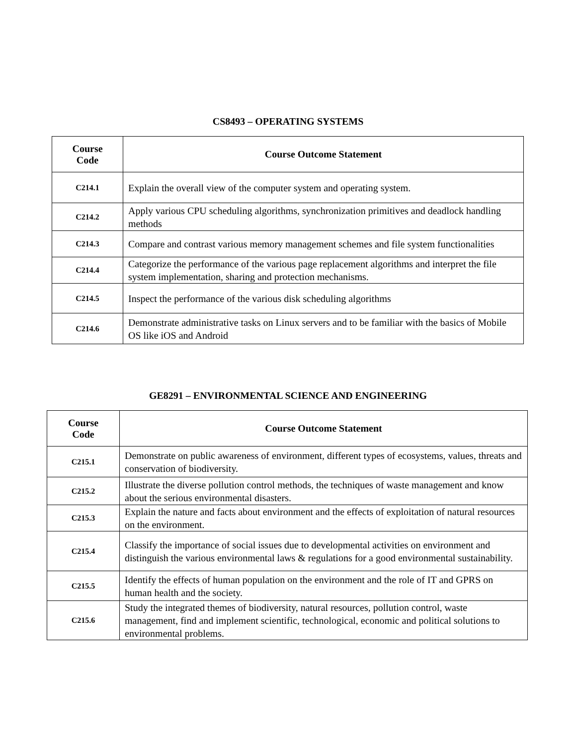CS8493 – OPERATING SYSTEMS
| Course Code | Course Outcome Statement |
| --- | --- |
| C214.1 | Explain the overall view of the computer system and operating system. |
| C214.2 | Apply various CPU scheduling algorithms, synchronization primitives and deadlock handling methods |
| C214.3 | Compare and contrast various memory management schemes and file system functionalities |
| C214.4 | Categorize the performance of the various page replacement algorithms and interpret the file system implementation, sharing and protection mechanisms. |
| C214.5 | Inspect the performance of the various disk scheduling algorithms |
| C214.6 | Demonstrate administrative tasks on Linux servers and to be familiar with the basics of Mobile OS like iOS and Android |
GE8291 – ENVIRONMENTAL SCIENCE AND ENGINEERING
| Course Code | Course Outcome Statement |
| --- | --- |
| C215.1 | Demonstrate on public awareness of environment, different types of ecosystems, values, threats and conservation of biodiversity. |
| C215.2 | Illustrate the diverse pollution control methods, the techniques of waste management and know about the serious environmental disasters. |
| C215.3 | Explain the nature and facts about environment and the effects of exploitation of natural resources on the environment. |
| C215.4 | Classify the importance of social issues due to developmental activities on environment and distinguish the various environmental laws & regulations for a good environmental sustainability. |
| C215.5 | Identify the effects of human population on the environment and the role of IT and GPRS on human health and the society. |
| C215.6 | Study the integrated themes of biodiversity, natural resources, pollution control, waste management, find and implement scientific, technological, economic and political solutions to environmental problems. |